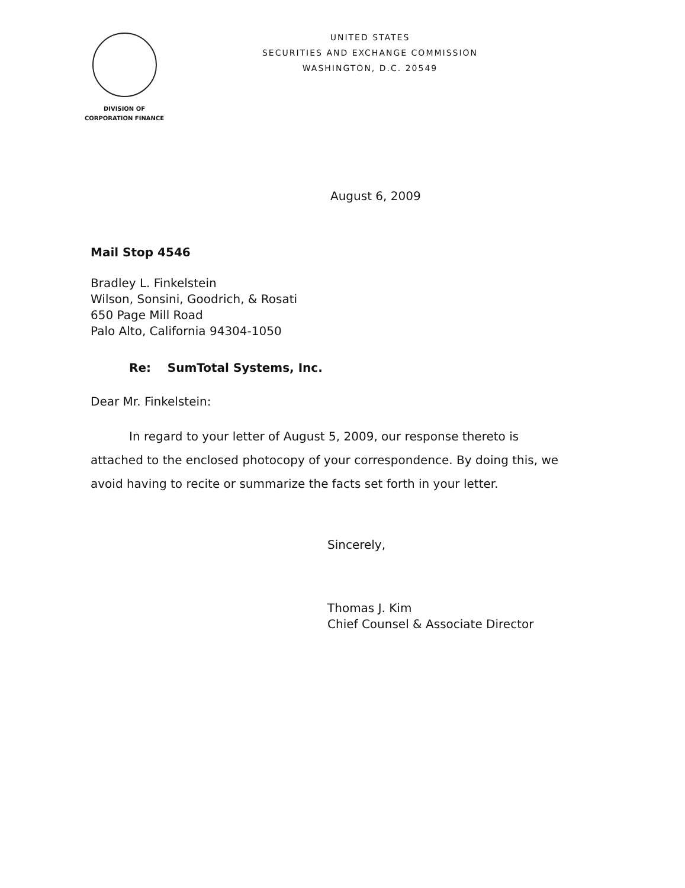DIVISION OF
CORPORATION FINANCE
UNITED STATES
SECURITIES AND EXCHANGE COMMISSION
WASHINGTON, D.C. 20549
August 6, 2009
Mail Stop 4546
Bradley L. Finkelstein
Wilson, Sonsini, Goodrich, & Rosati
650 Page Mill Road
Palo Alto, California 94304-1050
Re: SumTotal Systems, Inc.
Dear Mr. Finkelstein:
In regard to your letter of August 5, 2009, our response thereto is attached to the enclosed photocopy of your correspondence. By doing this, we avoid having to recite or summarize the facts set forth in your letter.
Sincerely,
Thomas J. Kim
Chief Counsel & Associate Director